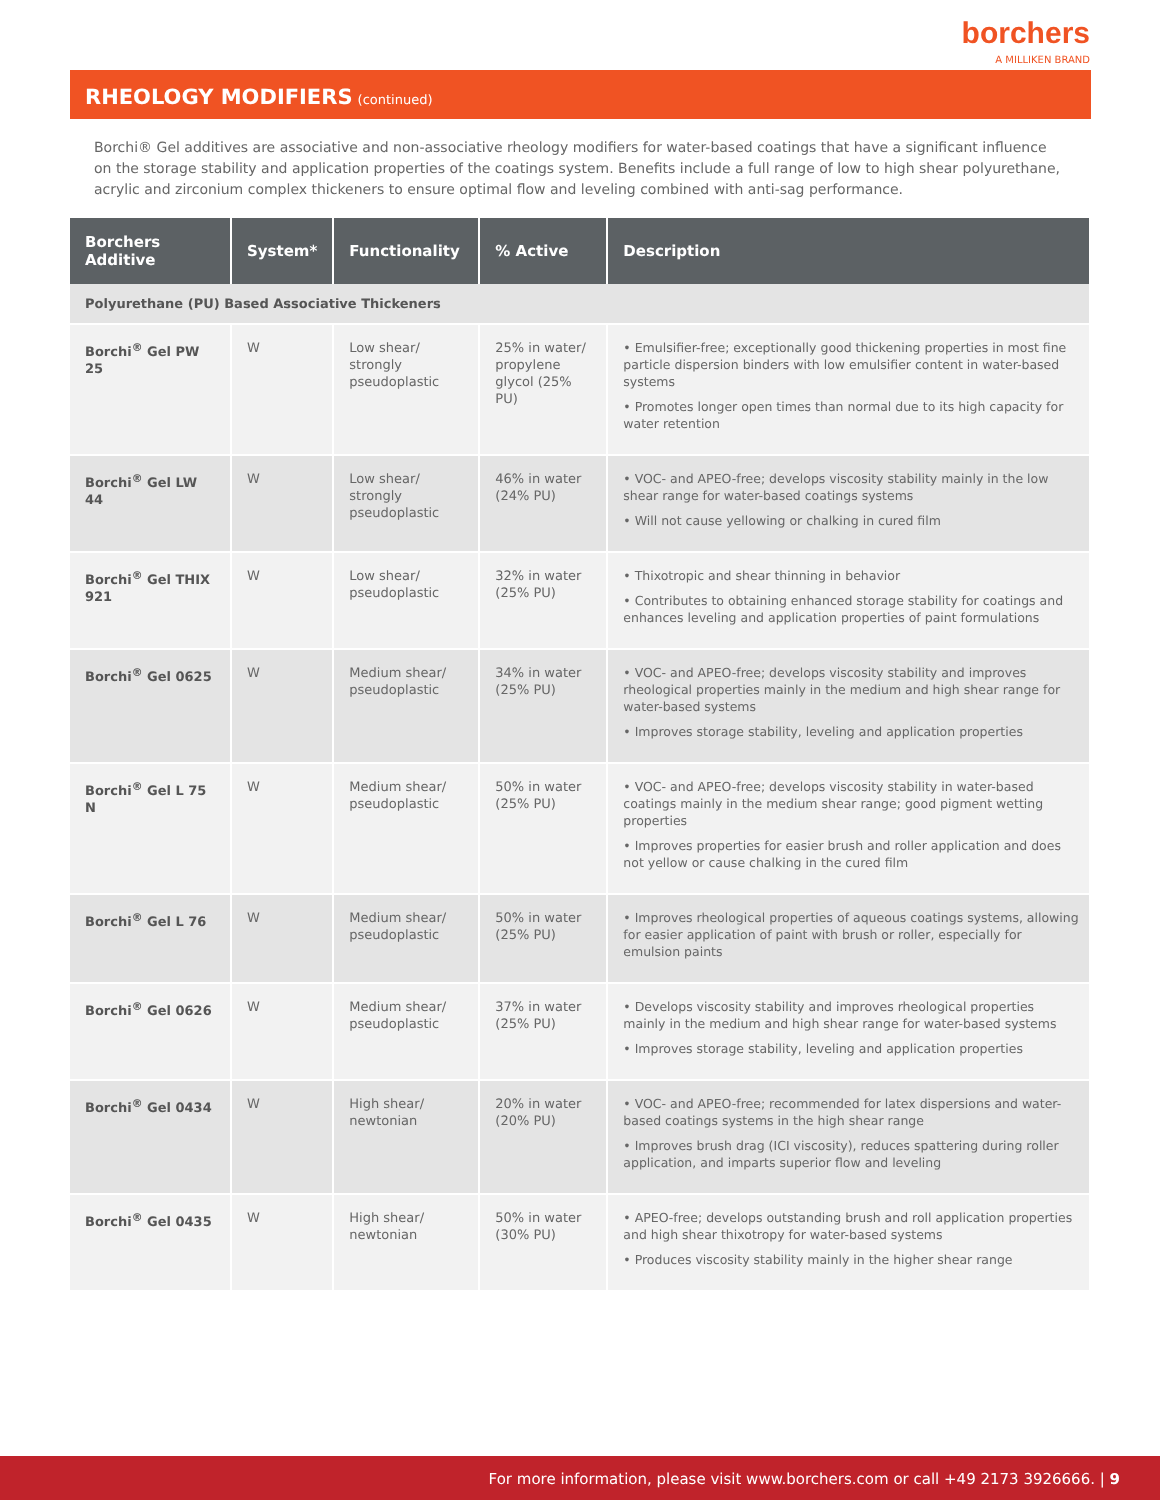borchers
A MILLIKEN BRAND
RHEOLOGY MODIFIERS (continued)
Borchi® Gel additives are associative and non-associative rheology modifiers for water-based coatings that have a significant influence on the storage stability and application properties of the coatings system. Benefits include a full range of low to high shear polyurethane, acrylic and zirconium complex thickeners to ensure optimal flow and leveling combined with anti-sag performance.
| Borchers Additive | System* | Functionality | % Active | Description |
| --- | --- | --- | --- | --- |
| Polyurethane (PU) Based Associative Thickeners | | | | |
| Borchi<sup>®</sup> Gel PW 25 | W | Low shear/ strongly pseudoplastic | 25% in water/ propylene glycol (25% PU) | • Emulsifier-free; exceptionally good thickening properties in most fine particle dispersion binders with low emulsifier content in water-based systems • Promotes longer open times than normal due to its high capacity for water retention |
| Borchi<sup>®</sup> Gel LW 44 | W | Low shear/ strongly pseudoplastic | 46% in water (24% PU) | • VOC- and APEO-free; develops viscosity stability mainly in the low shear range for water-based coatings systems • Will not cause yellowing or chalking in cured film |
| Borchi<sup>®</sup> Gel THIX 921 | W | Low shear/ pseudoplastic | 32% in water (25% PU) | • Thixotropic and shear thinning in behavior • Contributes to obtaining enhanced storage stability for coatings and enhances leveling and application properties of paint formulations |
| Borchi<sup>®</sup> Gel 0625 | W | Medium shear/ pseudoplastic | 34% in water (25% PU) | • VOC- and APEO-free; develops viscosity stability and improves rheological properties mainly in the medium and high shear range for water-based systems • Improves storage stability, leveling and application properties |
| Borchi<sup>®</sup> Gel L 75 N | W | Medium shear/ pseudoplastic | 50% in water (25% PU) | • VOC- and APEO-free; develops viscosity stability in water-based coatings mainly in the medium shear range; good pigment wetting properties • Improves properties for easier brush and roller application and does not yellow or cause chalking in the cured film |
| Borchi<sup>®</sup> Gel L 76 | W | Medium shear/ pseudoplastic | 50% in water (25% PU) | • Improves rheological properties of aqueous coatings systems, allowing for easier application of paint with brush or roller, especially for emulsion paints |
| Borchi<sup>®</sup> Gel 0626 | W | Medium shear/ pseudoplastic | 37% in water (25% PU) | • Develops viscosity stability and improves rheological properties mainly in the medium and high shear range for water-based systems • Improves storage stability, leveling and application properties |
| Borchi<sup>®</sup> Gel 0434 | W | High shear/ newtonian | 20% in water (20% PU) | • VOC- and APEO-free; recommended for latex dispersions and water-based coatings systems in the high shear range • Improves brush drag (ICI viscosity), reduces spattering during roller application, and imparts superior flow and leveling |
| Borchi<sup>®</sup> Gel 0435 | W | High shear/ newtonian | 50% in water (30% PU) | • APEO-free; develops outstanding brush and roll application properties and high shear thixotropy for water-based systems • Produces viscosity stability mainly in the higher shear range |
For more information, please visit www.borchers.com or call +49 2173 3926666. | 9